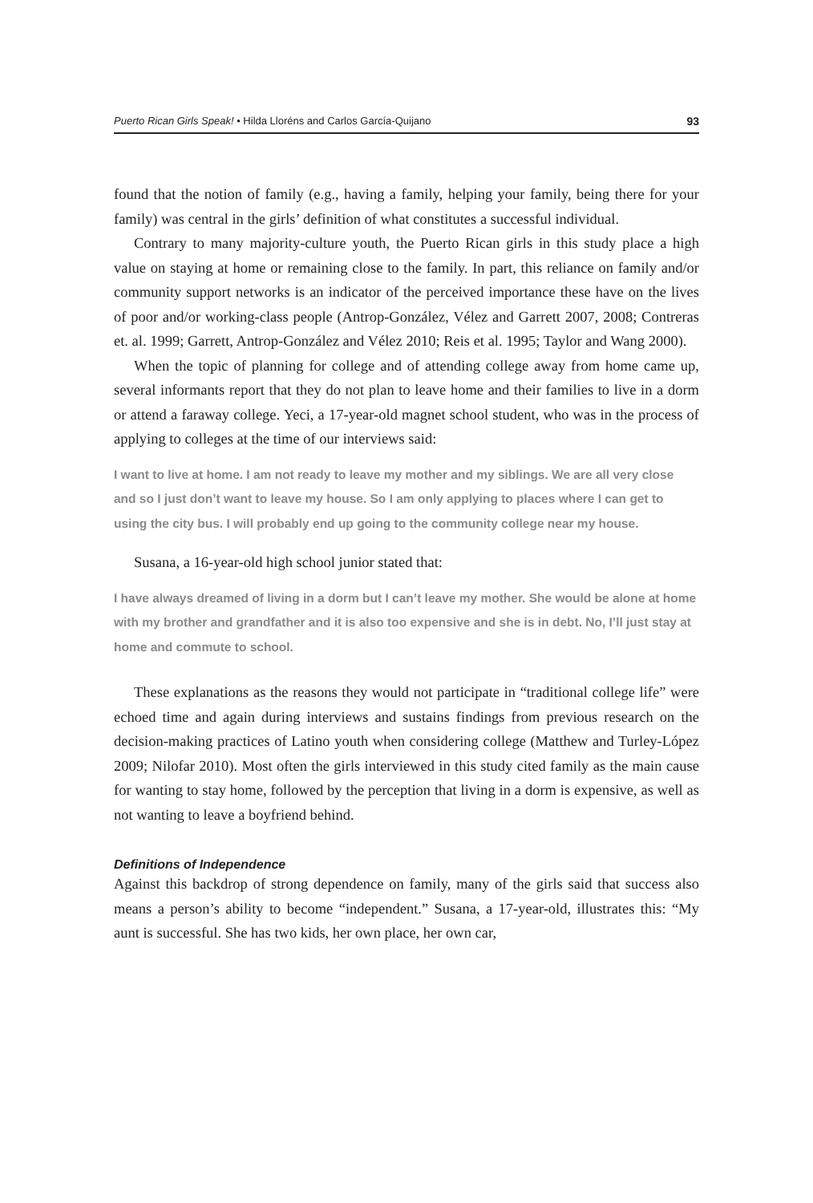Puerto Rican Girls Speak! • Hilda Lloréns and Carlos García-Quijano 93
found that the notion of family (e.g., having a family, helping your family, being there for your family) was central in the girls’ definition of what constitutes a successful individual.
Contrary to many majority-culture youth, the Puerto Rican girls in this study place a high value on staying at home or remaining close to the family. In part, this reliance on family and/or community support networks is an indicator of the perceived importance these have on the lives of poor and/or working-class people (Antrop-González, Vélez and Garrett 2007, 2008; Contreras et. al. 1999; Garrett, Antrop-González and Vélez 2010; Reis et al. 1995; Taylor and Wang 2000).
When the topic of planning for college and of attending college away from home came up, several informants report that they do not plan to leave home and their families to live in a dorm or attend a faraway college. Yeci, a 17-year-old magnet school student, who was in the process of applying to colleges at the time of our interviews said:
I want to live at home. I am not ready to leave my mother and my siblings. We are all very close and so I just don’t want to leave my house. So I am only applying to places where I can get to using the city bus. I will probably end up going to the community college near my house.
Susana, a 16-year-old high school junior stated that:
I have always dreamed of living in a dorm but I can’t leave my mother. She would be alone at home with my brother and grandfather and it is also too expensive and she is in debt. No, I’ll just stay at home and commute to school.
These explanations as the reasons they would not participate in “traditional college life” were echoed time and again during interviews and sustains findings from previous research on the decision-making practices of Latino youth when considering college (Matthew and Turley-López 2009; Nilofar 2010). Most often the girls interviewed in this study cited family as the main cause for wanting to stay home, followed by the perception that living in a dorm is expensive, as well as not wanting to leave a boyfriend behind.
Definitions of Independence
Against this backdrop of strong dependence on family, many of the girls said that success also means a person’s ability to become “independent.” Susana, a 17-year-old, illustrates this: “My aunt is successful. She has two kids, her own place, her own car,